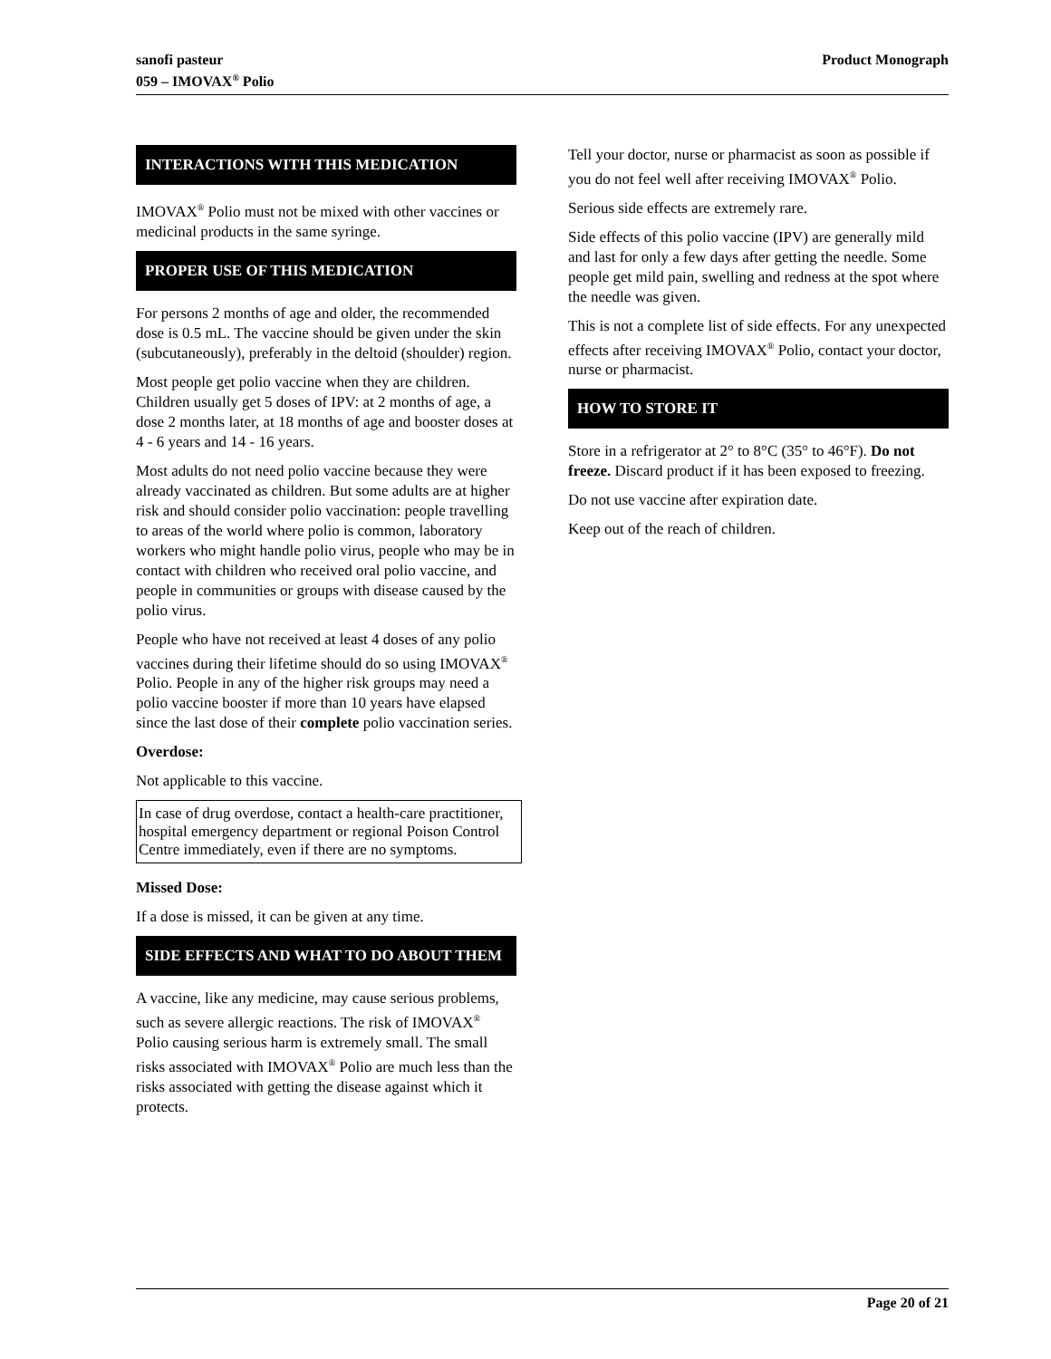sanofi pasteur
059 – IMOVAX<sup>®</sup> Polio
Product Monograph
INTERACTIONS WITH THIS MEDICATION
IMOVAX<sup>®</sup> Polio must not be mixed with other vaccines or medicinal products in the same syringe.
PROPER USE OF THIS MEDICATION
For persons 2 months of age and older, the recommended dose is 0.5 mL. The vaccine should be given under the skin (subcutaneously), preferably in the deltoid (shoulder) region.
Most people get polio vaccine when they are children. Children usually get 5 doses of IPV: at 2 months of age, a dose 2 months later, at 18 months of age and booster doses at 4 - 6 years and 14 - 16 years.
Most adults do not need polio vaccine because they were already vaccinated as children. But some adults are at higher risk and should consider polio vaccination: people travelling to areas of the world where polio is common, laboratory workers who might handle polio virus, people who may be in contact with children who received oral polio vaccine, and people in communities or groups with disease caused by the polio virus.
People who have not received at least 4 doses of any polio vaccines during their lifetime should do so using IMOVAX<sup>®</sup> Polio. People in any of the higher risk groups may need a polio vaccine booster if more than 10 years have elapsed since the last dose of their complete polio vaccination series.
Overdose:
Not applicable to this vaccine.
In case of drug overdose, contact a health-care practitioner, hospital emergency department or regional Poison Control Centre immediately, even if there are no symptoms.
Missed Dose:
If a dose is missed, it can be given at any time.
SIDE EFFECTS AND WHAT TO DO ABOUT THEM
A vaccine, like any medicine, may cause serious problems, such as severe allergic reactions. The risk of IMOVAX<sup>®</sup> Polio causing serious harm is extremely small. The small risks associated with IMOVAX<sup>®</sup> Polio are much less than the risks associated with getting the disease against which it protects.
Tell your doctor, nurse or pharmacist as soon as possible if you do not feel well after receiving IMOVAX<sup>®</sup> Polio.
Serious side effects are extremely rare.
Side effects of this polio vaccine (IPV) are generally mild and last for only a few days after getting the needle. Some people get mild pain, swelling and redness at the spot where the needle was given.
This is not a complete list of side effects. For any unexpected effects after receiving IMOVAX<sup>®</sup> Polio, contact your doctor, nurse or pharmacist.
HOW TO STORE IT
Store in a refrigerator at 2° to 8°C (35° to 46°F). Do not freeze. Discard product if it has been exposed to freezing.
Do not use vaccine after expiration date.
Keep out of the reach of children.
Page 20 of 21